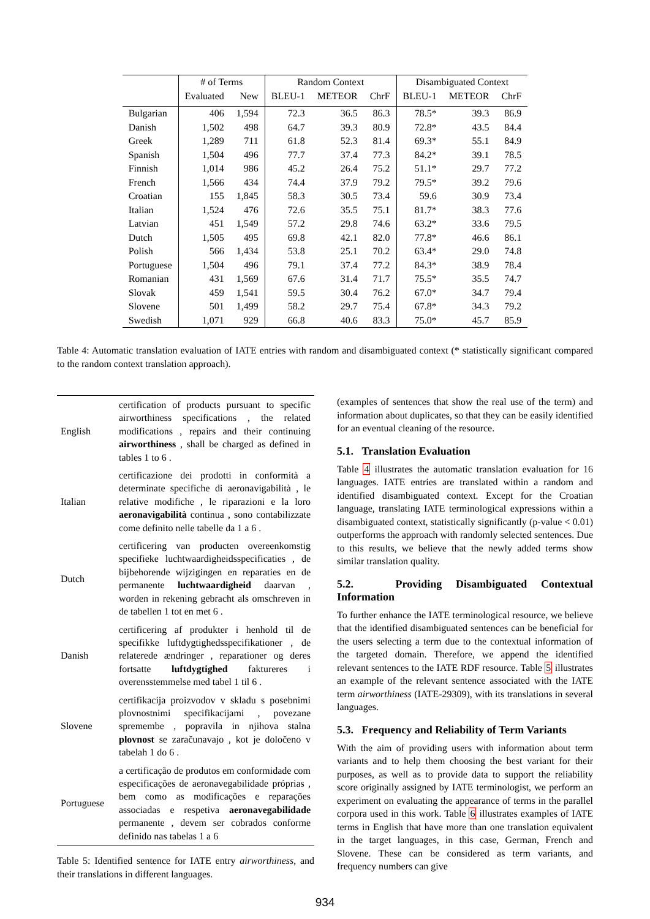| | # of Terms | | Random Context | | | Disambiguated Context | | |
| --- | --- | --- | --- | --- | --- | --- | --- | --- |
| | Evaluated | New | BLEU-1 | METEOR | ChrF | BLEU-1 | METEOR | ChrF |
| Bulgarian | 406 | 1,594 | 72.3 | 36.5 | 86.3 | 78.5* | 39.3 | 86.9 |
| Danish | 1,502 | 498 | 64.7 | 39.3 | 80.9 | 72.8* | 43.5 | 84.4 |
| Greek | 1,289 | 711 | 61.8 | 52.3 | 81.4 | 69.3* | 55.1 | 84.9 |
| Spanish | 1,504 | 496 | 77.7 | 37.4 | 77.3 | 84.2* | 39.1 | 78.5 |
| Finnish | 1,014 | 986 | 45.2 | 26.4 | 75.2 | 51.1* | 29.7 | 77.2 |
| French | 1,566 | 434 | 74.4 | 37.9 | 79.2 | 79.5* | 39.2 | 79.6 |
| Croatian | 155 | 1,845 | 58.3 | 30.5 | 73.4 | 59.6 | 30.9 | 73.4 |
| Italian | 1,524 | 476 | 72.6 | 35.5 | 75.1 | 81.7* | 38.3 | 77.6 |
| Latvian | 451 | 1,549 | 57.2 | 29.8 | 74.6 | 63.2* | 33.6 | 79.5 |
| Dutch | 1,505 | 495 | 69.8 | 42.1 | 82.0 | 77.8* | 46.6 | 86.1 |
| Polish | 566 | 1,434 | 53.8 | 25.1 | 70.2 | 63.4* | 29.0 | 74.8 |
| Portuguese | 1,504 | 496 | 79.1 | 37.4 | 77.2 | 84.3* | 38.9 | 78.4 |
| Romanian | 431 | 1,569 | 67.6 | 31.4 | 71.7 | 75.5* | 35.5 | 74.7 |
| Slovak | 459 | 1,541 | 59.5 | 30.4 | 76.2 | 67.0* | 34.7 | 79.4 |
| Slovene | 501 | 1,499 | 58.2 | 29.7 | 75.4 | 67.8* | 34.3 | 79.2 |
| Swedish | 1,071 | 929 | 66.8 | 40.6 | 83.3 | 75.0* | 45.7 | 85.9 |
Table 4: Automatic translation evaluation of IATE entries with random and disambiguated context (* statistically significant compared to the random context translation approach).
| English | certification of products pursuant to specific airworthiness specifications , the related modifications , repairs and their continuing airworthiness , shall be charged as defined in tables 1 to 6 . |
| Italian | certificazione dei prodotti in conformità a determinate specifiche di aeronavigabilità , le relative modifiche , le riparazioni e la loro aeronavigabilità continua , sono contabilizzate come definito nelle tabelle da 1 a 6 . |
| Dutch | certificering van producten overeenkomstig specifieke luchtwaardigheidsspecificaties , de bijbehorende wijzigingen en reparaties en de permanente luchtwaardigheid daarvan , worden in rekening gebracht als omschreven in de tabellen 1 tot en met 6 . |
| Danish | certificering af produkter i henhold til de specifikke luftdygtighedsspecifikationer , de relaterede ændringer , reparationer og deres fortsatte luftdygtighed faktureres i overensstemmelse med tabel 1 til 6 . |
| Slovene | certifikacija proizvodov v skladu s posebnimi plovnostnimi specifikacijami , povezane spremembe , popravila in njihova stalna plovnost se zaračunavajo , kot je določeno v tabelah 1 do 6 . |
| Portuguese | a certificação de produtos em conformidade com especificações de aeronavegabilidade próprias , bem como as modificações e reparações associadas e respetiva aeronavegabilidade permanente , devem ser cobrados conforme definido nas tabelas 1 a 6 |
Table 5: Identified sentence for IATE entry airworthiness, and their translations in different languages.
(examples of sentences that show the real use of the term) and information about duplicates, so that they can be easily identified for an eventual cleaning of the resource.
5.1. Translation Evaluation
Table 4 illustrates the automatic translation evaluation for 16 languages. IATE entries are translated within a random and identified disambiguated context. Except for the Croatian language, translating IATE terminological expressions within a disambiguated context, statistically significantly (p-value < 0.01) outperforms the approach with randomly selected sentences. Due to this results, we believe that the newly added terms show similar translation quality.
5.2. Providing Disambiguated Contextual Information
To further enhance the IATE terminological resource, we believe that the identified disambiguated sentences can be beneficial for the users selecting a term due to the contextual information of the targeted domain. Therefore, we append the identified relevant sentences to the IATE RDF resource. Table 5 illustrates an example of the relevant sentence associated with the IATE term airworthiness (IATE-29309), with its translations in several languages.
5.3. Frequency and Reliability of Term Variants
With the aim of providing users with information about term variants and to help them choosing the best variant for their purposes, as well as to provide data to support the reliability score originally assigned by IATE terminologist, we perform an experiment on evaluating the appearance of terms in the parallel corpora used in this work. Table 6 illustrates examples of IATE terms in English that have more than one translation equivalent in the target languages, in this case, German, French and Slovene. These can be considered as term variants, and frequency numbers can give
934